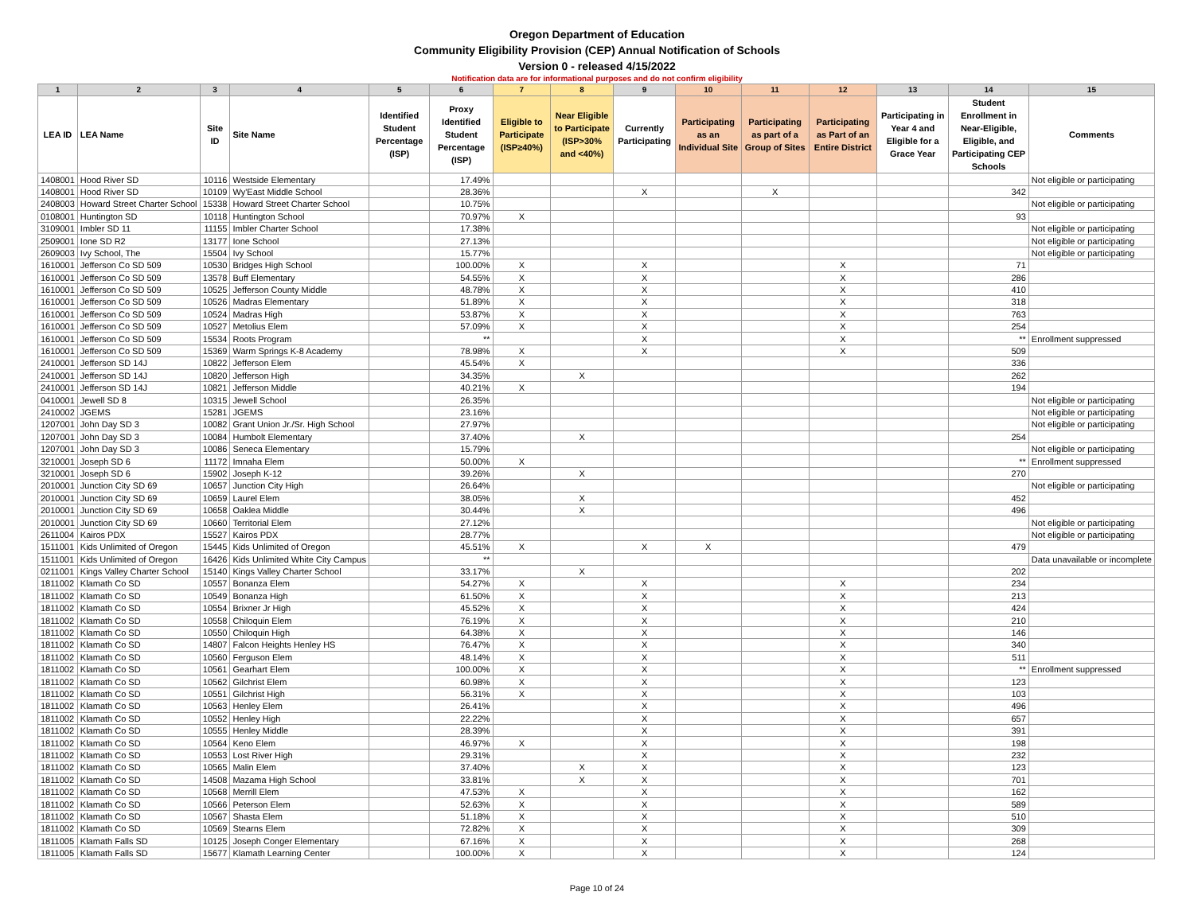Oregon Department of Education
Community Eligibility Provision (CEP) Annual Notification of Schools
Version 0 - released 4/15/2022
Notification data are for informational purposes and do not confirm eligibility
| 1 | 2 | 3 | 4 | 5 | 6 | 7 | 8 | 9 | 10 | 11 | 12 | 13 | 14 | 15 |
| --- | --- | --- | --- | --- | --- | --- | --- | --- | --- | --- | --- | --- | --- | --- |
| LEA ID | LEA Name | Site ID | Site Name | Identified Student Percentage (ISP) | Proxy Identified Student Percentage (ISP) | Eligible to Participate (ISP≥40%) | Near Eligible to Participate (ISP>30% and <40%) | Currently Participating | Participating as an Individual Site | Participating as part of a Group of Sites | Participating as Part of an Entire District | Participating in Year 4 and Eligible for a Grace Year | Student Enrollment in Near-Eligible, Eligible, and Participating CEP Schools | Comments |
| 1408001 | Hood River SD | 10116 | Westside Elementary | | 17.49% | | | | | | | | | Not eligible or participating |
| 1408001 | Hood River SD | 10109 | Wy'East Middle School | | 28.36% | | | X | | X | | | 342 | |
| 2408003 | Howard Street Charter School | 15338 | Howard Street Charter School | | 10.75% | | | | | | | | | Not eligible or participating |
| 0108001 | Huntington SD | 10118 | Huntington School | | 70.97% | X | | | | | | | 93 | |
| 3109001 | Imbler SD 11 | 11155 | Imbler Charter School | | 17.38% | | | | | | | | | Not eligible or participating |
| 2509001 | Ione SD R2 | 13177 | Ione School | | 27.13% | | | | | | | | | Not eligible or participating |
| 2609003 | Ivy School, The | 15504 | Ivy School | | 15.77% | | | | | | | | | Not eligible or participating |
| 1610001 | Jefferson Co SD 509 | 10530 | Bridges High School | | 100.00% | X | | X | | | X | | 71 | |
| 1610001 | Jefferson Co SD 509 | 13578 | Buff Elementary | | 54.55% | X | | X | | | X | | 286 | |
| 1610001 | Jefferson Co SD 509 | 10525 | Jefferson County Middle | | 48.78% | X | | X | | | X | | 410 | |
| 1610001 | Jefferson Co SD 509 | 10526 | Madras Elementary | | 51.89% | X | | X | | | X | | 318 | |
| 1610001 | Jefferson Co SD 509 | 10524 | Madras High | | 53.87% | X | | X | | | X | | 763 | |
| 1610001 | Jefferson Co SD 509 | 10527 | Metolius Elem | | 57.09% | X | | X | | | X | | 254 | |
| 1610001 | Jefferson Co SD 509 | 15534 | Roots Program | | ** | | | X | | | X | | ** | Enrollment suppressed |
| 1610001 | Jefferson Co SD 509 | 15369 | Warm Springs K-8 Academy | | 78.98% | X | | X | | | X | | 509 | |
| 2410001 | Jefferson SD 14J | 10822 | Jefferson Elem | | 45.54% | X | | | | | | | 336 | |
| 2410001 | Jefferson SD 14J | 10820 | Jefferson High | | 34.35% | | X | | | | | | 262 | |
| 2410001 | Jefferson SD 14J | 10821 | Jefferson Middle | | 40.21% | X | | | | | | | 194 | |
| 0410001 | Jewell SD 8 | 10315 | Jewell School | | 26.35% | | | | | | | | | Not eligible or participating |
| 2410002 | JGEMS | 15281 | JGEMS | | 23.16% | | | | | | | | | Not eligible or participating |
| 1207001 | John Day SD 3 | 10082 | Grant Union Jr./Sr. High School | | 27.97% | | | | | | | | | Not eligible or participating |
| 1207001 | John Day SD 3 | 10084 | Humbolt Elementary | | 37.40% | | X | | | | | | 254 | |
| 1207001 | John Day SD 3 | 10086 | Seneca Elementary | | 15.79% | | | | | | | | | Not eligible or participating |
| 3210001 | Joseph SD 6 | 11172 | Imnaha Elem | | 50.00% | X | | | | | | | ** | Enrollment suppressed |
| 3210001 | Joseph SD 6 | 15902 | Joseph K-12 | | 39.26% | | X | | | | | | 270 | |
| 2010001 | Junction City SD 69 | 10657 | Junction City High | | 26.64% | | | | | | | | | Not eligible or participating |
| 2010001 | Junction City SD 69 | 10659 | Laurel Elem | | 38.05% | | X | | | | | | 452 | |
| 2010001 | Junction City SD 69 | 10658 | Oaklea Middle | | 30.44% | | X | | | | | | 496 | |
| 2010001 | Junction City SD 69 | 10660 | Territorial Elem | | 27.12% | | | | | | | | | Not eligible or participating |
| 2611004 | Kairos PDX | 15527 | Kairos PDX | | 28.77% | | | | | | | | | Not eligible or participating |
| 1511001 | Kids Unlimited of Oregon | 15445 | Kids Unlimited of Oregon | | 45.51% | X | | X | X | | | | 479 | |
| 1511001 | Kids Unlimited of Oregon | 16426 | Kids Unlimited White City Campus | | ** | | | | | | | | | Data unavailable or incomplete |
| 0211001 | Kings Valley Charter School | 15140 | Kings Valley Charter School | | 33.17% | | X | | | | | | 202 | |
| 1811002 | Klamath Co SD | 10557 | Bonanza Elem | | 54.27% | X | | X | | | X | | 234 | |
| 1811002 | Klamath Co SD | 10549 | Bonanza High | | 61.50% | X | | X | | | X | | 213 | |
| 1811002 | Klamath Co SD | 10554 | Brixner Jr High | | 45.52% | X | | X | | | X | | 424 | |
| 1811002 | Klamath Co SD | 10558 | Chiloquin Elem | | 76.19% | X | | X | | | X | | 210 | |
| 1811002 | Klamath Co SD | 10550 | Chiloquin High | | 64.38% | X | | X | | | X | | 146 | |
| 1811002 | Klamath Co SD | 14807 | Falcon Heights Henley HS | | 76.47% | X | | X | | | X | | 340 | |
| 1811002 | Klamath Co SD | 10560 | Ferguson Elem | | 48.14% | X | | X | | | X | | 511 | |
| 1811002 | Klamath Co SD | 10561 | Gearhart Elem | | 100.00% | X | | X | | | X | | ** | Enrollment suppressed |
| 1811002 | Klamath Co SD | 10562 | Gilchrist Elem | | 60.98% | X | | X | | | X | | 123 | |
| 1811002 | Klamath Co SD | 10551 | Gilchrist High | | 56.31% | X | | X | | | X | | 103 | |
| 1811002 | Klamath Co SD | 10563 | Henley Elem | | 26.41% | | | X | | | X | | 496 | |
| 1811002 | Klamath Co SD | 10552 | Henley High | | 22.22% | | | X | | | X | | 657 | |
| 1811002 | Klamath Co SD | 10555 | Henley Middle | | 28.39% | | | X | | | X | | 391 | |
| 1811002 | Klamath Co SD | 10564 | Keno Elem | | 46.97% | X | | X | | | X | | 198 | |
| 1811002 | Klamath Co SD | 10553 | Lost River High | | 29.31% | | | X | | | X | | 232 | |
| 1811002 | Klamath Co SD | 10565 | Malin Elem | | 37.40% | | X | X | | | X | | 123 | |
| 1811002 | Klamath Co SD | 14508 | Mazama High School | | 33.81% | | X | X | | | X | | 701 | |
| 1811002 | Klamath Co SD | 10568 | Merrill Elem | | 47.53% | X | | X | | | X | | 162 | |
| 1811002 | Klamath Co SD | 10566 | Peterson Elem | | 52.63% | X | | X | | | X | | 589 | |
| 1811002 | Klamath Co SD | 10567 | Shasta Elem | | 51.18% | X | | X | | | X | | 510 | |
| 1811002 | Klamath Co SD | 10569 | Stearns Elem | | 72.82% | X | | X | | | X | | 309 | |
| 1811005 | Klamath Falls SD | 10125 | Joseph Conger Elementary | | 67.16% | X | | X | | | X | | 268 | |
| 1811005 | Klamath Falls SD | 15677 | Klamath Learning Center | | 100.00% | X | | X | | | X | | 124 | |
Page 10 of 24